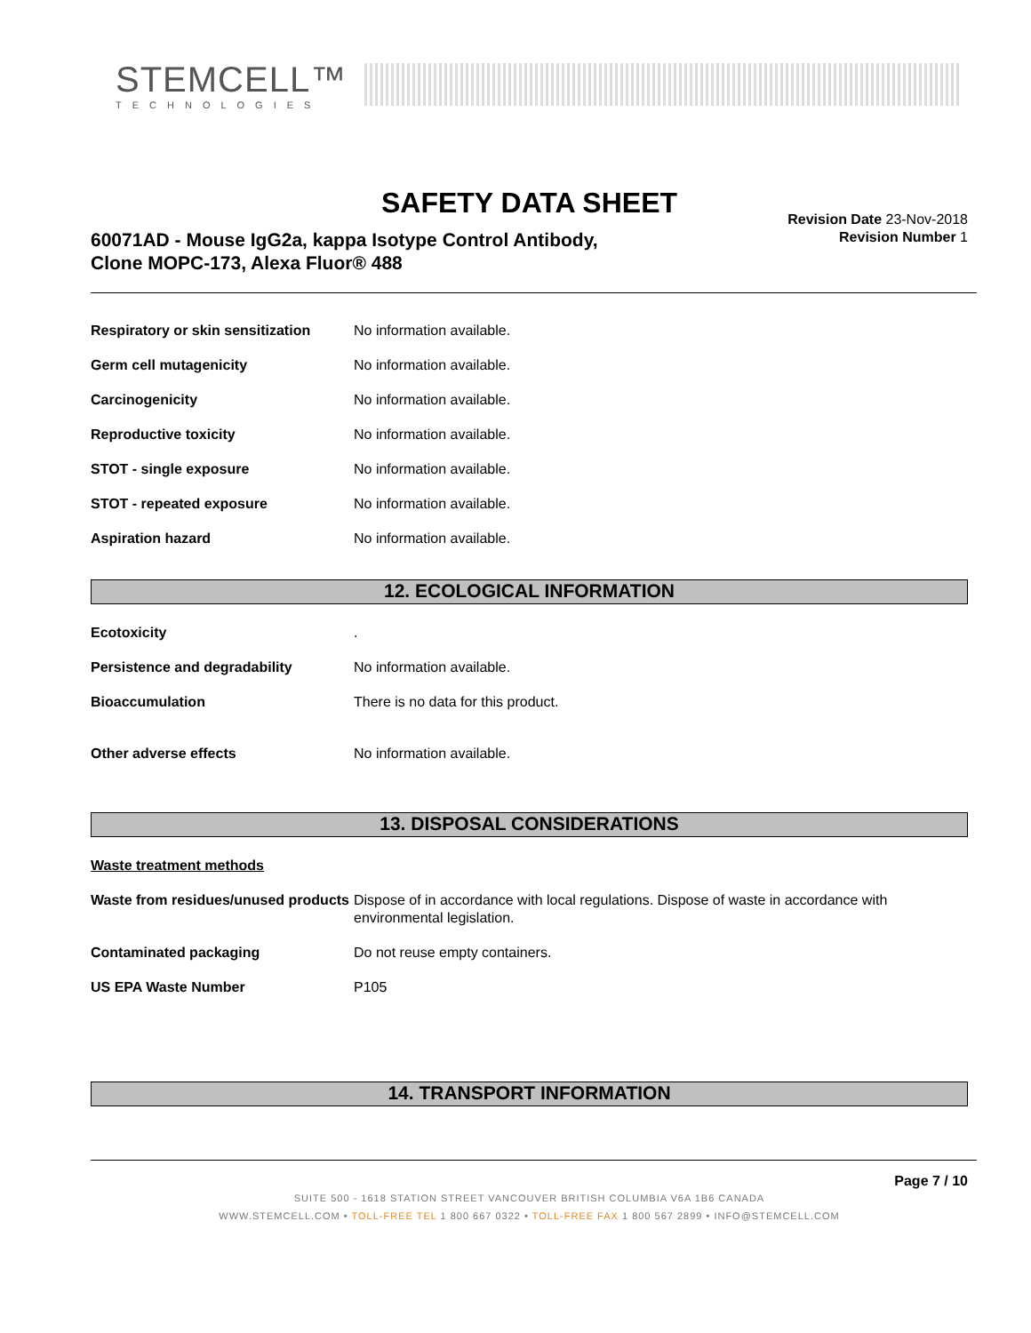STEMCELL™
TECHNOLOGIES
SAFETY DATA SHEET
60071AD - Mouse IgG2a, kappa Isotype Control Antibody,
Clone MOPC-173, Alexa Fluor® 488
Revision Date 23-Nov-2018
Revision Number 1
Respiratory or skin sensitization
No information available.
Germ cell mutagenicity No information available.
Carcinogenicity No information available.
Reproductive toxicity No information available.
STOT - single exposure No information available.
STOT - repeated exposure No information available.
Aspiration hazard No information available.
12. ECOLOGICAL INFORMATION
Ecotoxicity .
Persistence and degradability No information available.
Bioaccumulation There is no data for this product.
Other adverse effects No information available.
13. DISPOSAL CONSIDERATIONS
Waste treatment methods
Waste from residues/unused products
Dispose of in accordance with local regulations. Dispose of waste in accordance with environmental legislation.
Contaminated packaging Do not reuse empty containers.
US EPA Waste Number P105
14. TRANSPORT INFORMATION
Page 7 / 10
SUITE 500 - 1618 STATION STREET VANCOUVER BRITISH COLUMBIA V6A 1B6 CANADA
WWW.STEMCELL.COM • TOLL-FREE TEL 1 800 667 0322 • TOLL-FREE FAX 1 800 567 2899 • INFO@STEMCELL.COM